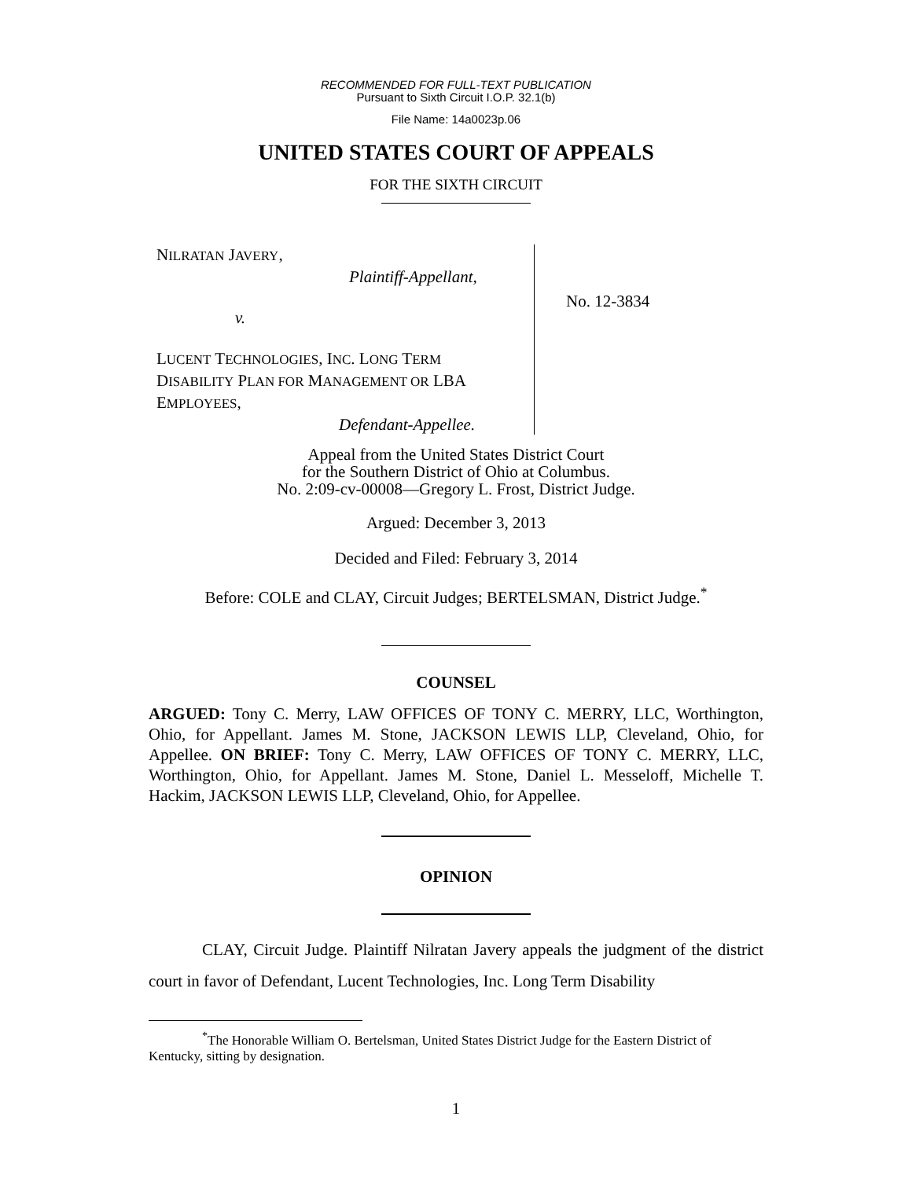RECOMMENDED FOR FULL-TEXT PUBLICATION
Pursuant to Sixth Circuit I.O.P. 32.1(b)
File Name: 14a0023p.06
UNITED STATES COURT OF APPEALS
FOR THE SIXTH CIRCUIT
NILRATAN JAVERY,
Plaintiff-Appellant,
v.
LUCENT TECHNOLOGIES, INC. LONG TERM
DISABILITY PLAN FOR MANAGEMENT OR LBA
EMPLOYEES,
Defendant-Appellee.
No. 12-3834
Appeal from the United States District Court
for the Southern District of Ohio at Columbus.
No. 2:09-cv-00008—Gregory L. Frost, District Judge.
Argued: December 3, 2013
Decided and Filed: February 3, 2014
Before: COLE and CLAY, Circuit Judges; BERTELSMAN, District Judge.<sup>*</sup>
COUNSEL
ARGUED: Tony C. Merry, LAW OFFICES OF TONY C. MERRY, LLC, Worthington, Ohio, for Appellant. James M. Stone, JACKSON LEWIS LLP, Cleveland, Ohio, for Appellee. ON BRIEF: Tony C. Merry, LAW OFFICES OF TONY C. MERRY, LLC, Worthington, Ohio, for Appellant. James M. Stone, Daniel L. Messeloff, Michelle T. Hackim, JACKSON LEWIS LLP, Cleveland, Ohio, for Appellee.
OPINION
CLAY, Circuit Judge. Plaintiff Nilratan Javery appeals the judgment of the district court in favor of Defendant, Lucent Technologies, Inc. Long Term Disability
<sup>*</sup> The Honorable William O. Bertelsman, United States District Judge for the Eastern District of Kentucky, sitting by designation.
1